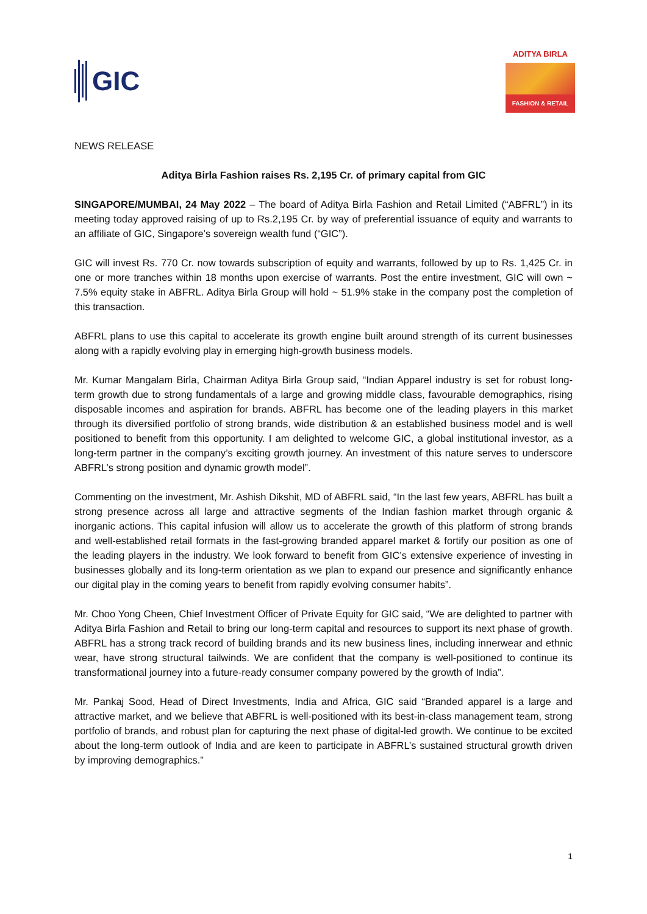GIC
ADITYA BIRLA
FASHION & RETAIL
NEWS RELEASE
Aditya Birla Fashion raises Rs. 2,195 Cr. of primary capital from GIC
SINGAPORE/MUMBAI, 24 May 2022 – The board of Aditya Birla Fashion and Retail Limited (“ABFRL”) in its meeting today approved raising of up to Rs.2,195 Cr. by way of preferential issuance of equity and warrants to an affiliate of GIC, Singapore’s sovereign wealth fund (“GIC”).
GIC will invest Rs. 770 Cr. now towards subscription of equity and warrants, followed by up to Rs. 1,425 Cr. in one or more tranches within 18 months upon exercise of warrants. Post the entire investment, GIC will own ~ 7.5% equity stake in ABFRL. Aditya Birla Group will hold ~ 51.9% stake in the company post the completion of this transaction.
ABFRL plans to use this capital to accelerate its growth engine built around strength of its current businesses along with a rapidly evolving play in emerging high-growth business models.
Mr. Kumar Mangalam Birla, Chairman Aditya Birla Group said, “Indian Apparel industry is set for robust long-term growth due to strong fundamentals of a large and growing middle class, favourable demographics, rising disposable incomes and aspiration for brands. ABFRL has become one of the leading players in this market through its diversified portfolio of strong brands, wide distribution & an established business model and is well positioned to benefit from this opportunity. I am delighted to welcome GIC, a global institutional investor, as a long-term partner in the company’s exciting growth journey. An investment of this nature serves to underscore ABFRL’s strong position and dynamic growth model”.
Commenting on the investment, Mr. Ashish Dikshit, MD of ABFRL said, “In the last few years, ABFRL has built a strong presence across all large and attractive segments of the Indian fashion market through organic & inorganic actions. This capital infusion will allow us to accelerate the growth of this platform of strong brands and well-established retail formats in the fast-growing branded apparel market & fortify our position as one of the leading players in the industry. We look forward to benefit from GIC’s extensive experience of investing in businesses globally and its long-term orientation as we plan to expand our presence and significantly enhance our digital play in the coming years to benefit from rapidly evolving consumer habits”.
Mr. Choo Yong Cheen, Chief Investment Officer of Private Equity for GIC said, “We are delighted to partner with Aditya Birla Fashion and Retail to bring our long-term capital and resources to support its next phase of growth. ABFRL has a strong track record of building brands and its new business lines, including innerwear and ethnic wear, have strong structural tailwinds. We are confident that the company is well-positioned to continue its transformational journey into a future-ready consumer company powered by the growth of India”.
Mr. Pankaj Sood, Head of Direct Investments, India and Africa, GIC said “Branded apparel is a large and attractive market, and we believe that ABFRL is well-positioned with its best-in-class management team, strong portfolio of brands, and robust plan for capturing the next phase of digital-led growth. We continue to be excited about the long-term outlook of India and are keen to participate in ABFRL’s sustained structural growth driven by improving demographics.”
1